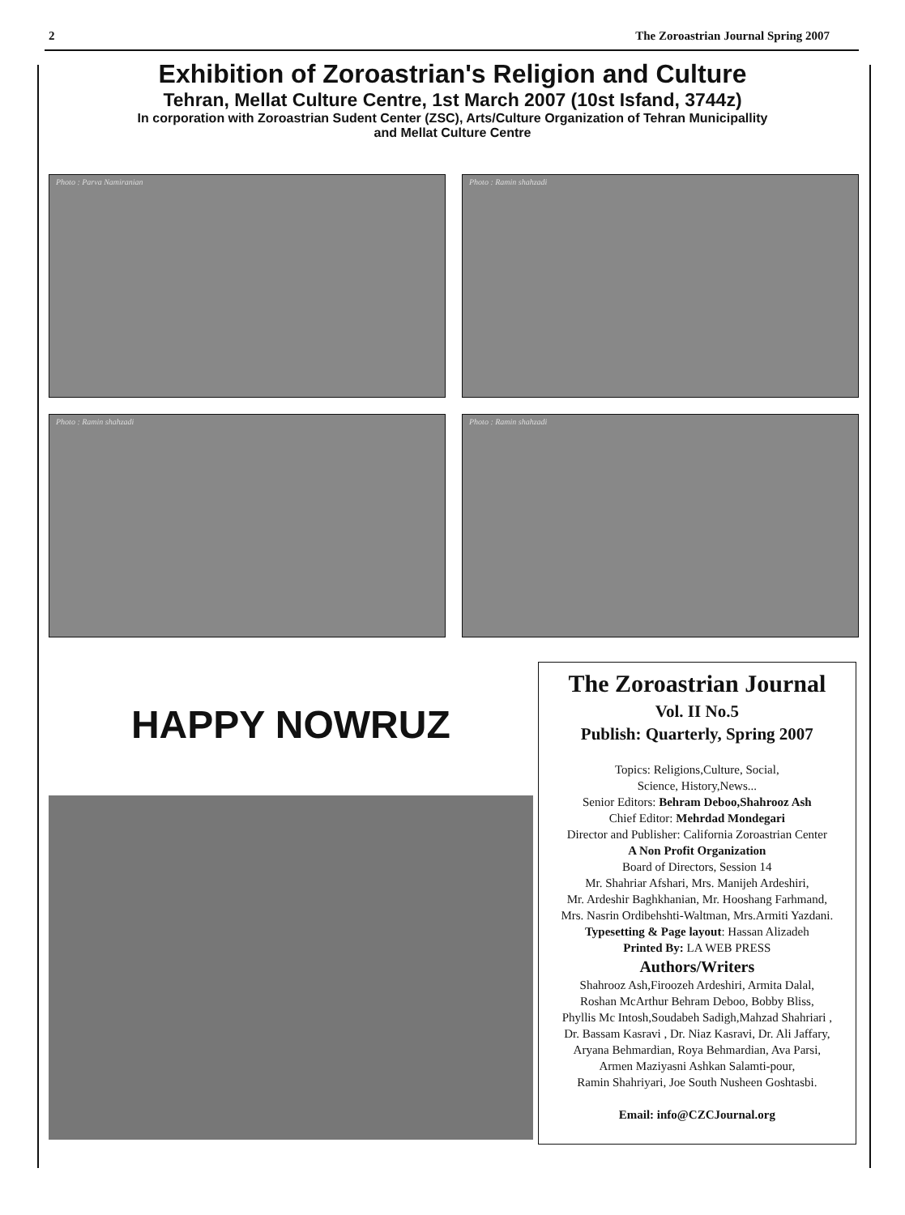2 The Zoroastrian Journal Spring 2007
Exhibition of Zoroastrian's Religion and Culture
Tehran, Mellat Culture Centre, 1st March 2007 (10st Isfand, 3744z)
In corporation with Zoroastrian Sudent Center (ZSC), Arts/Culture Organization of Tehran Municipallity
and Mellat Culture Centre
Photo : Parva Namiranian
Photo : Ramin shahzadi
Photo : Ramin shahzadi
Photo : Ramin shahzadi
HAPPY NOWRUZ
The Zoroastrian Journal
Vol. II No.5
Publish: Quarterly, Spring 2007
Topics: Religions,Culture, Social,
Science, History,News...
Senior Editors: Behram Deboo,Shahrooz Ash
Chief Editor: Mehrdad Mondegari
Director and Publisher: California Zoroastrian Center
A Non Profit Organization
Board of Directors, Session 14
Mr. Shahriar Afshari, Mrs. Manijeh Ardeshiri,
Mr. Ardeshir Baghkhanian, Mr. Hooshang Farhmand,
Mrs. Nasrin Ordibehshti-Waltman, Mrs.Armiti Yazdani.
Typesetting & Page layout: Hassan Alizadeh
Printed By: LA WEB PRESS
Authors/Writers
Shahrooz Ash,Firoozeh Ardeshiri, Armita Dalal,
Roshan McArthur Behram Deboo, Bobby Bliss,
Phyllis Mc Intosh,Soudabeh Sadigh,Mahzad Shahriari ,
Dr. Bassam Kasravi , Dr. Niaz Kasravi, Dr. Ali Jaffary,
Aryana Behmardian, Roya Behmardian, Ava Parsi,
Armen Maziyasni Ashkan Salamti-pour,
Ramin Shahriyari, Joe South Nusheen Goshtasbi.
Email: info@CZCJournal.org